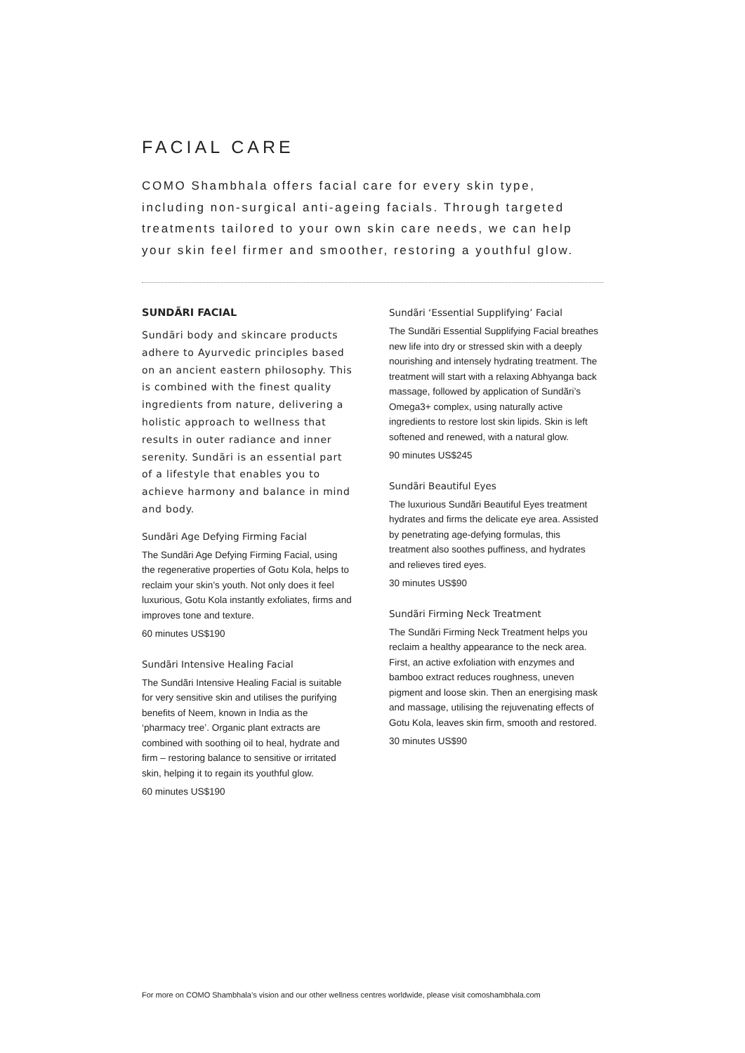FACIAL CARE
COMO Shambhala offers facial care for every skin type, including non-surgical anti-ageing facials. Through targeted treatments tailored to your own skin care needs, we can help your skin feel firmer and smoother, restoring a youthful glow.
SUNDÃRI FACIAL
Sundãri body and skincare products adhere to Ayurvedic principles based on an ancient eastern philosophy. This is combined with the finest quality ingredients from nature, delivering a holistic approach to wellness that results in outer radiance and inner serenity. Sundãri is an essential part of a lifestyle that enables you to achieve harmony and balance in mind and body.
Sundãri Age Defying Firming Facial
The Sundãri Age Defying Firming Facial, using the regenerative properties of Gotu Kola, helps to reclaim your skin’s youth. Not only does it feel luxurious, Gotu Kola instantly exfoliates, firms and improves tone and texture.
60 minutes US$190
Sundãri Intensive Healing Facial
The Sundãri Intensive Healing Facial is suitable for very sensitive skin and utilises the purifying benefits of Neem, known in India as the ‘pharmacy tree’. Organic plant extracts are combined with soothing oil to heal, hydrate and firm – restoring balance to sensitive or irritated skin, helping it to regain its youthful glow.
60 minutes US$190
Sundãri ‘Essential Supplifying’ Facial
The Sundãri Essential Supplifying Facial breathes new life into dry or stressed skin with a deeply nourishing and intensely hydrating treatment. The treatment will start with a relaxing Abhyanga back massage, followed by application of Sundãri’s Omega3+ complex, using naturally active ingredients to restore lost skin lipids. Skin is left softened and renewed, with a natural glow.
90 minutes US$245
Sundãri Beautiful Eyes
The luxurious Sundãri Beautiful Eyes treatment hydrates and firms the delicate eye area. Assisted by penetrating age-defying formulas, this treatment also soothes puffiness, and hydrates and relieves tired eyes.
30 minutes US$90
Sundãri Firming Neck Treatment
The Sundãri Firming Neck Treatment helps you reclaim a healthy appearance to the neck area. First, an active exfoliation with enzymes and bamboo extract reduces roughness, uneven pigment and loose skin. Then an energising mask and massage, utilising the rejuvenating effects of Gotu Kola, leaves skin firm, smooth and restored.
30 minutes US$90
For more on COMO Shambhala’s vision and our other wellness centres worldwide, please visit comoshambhala.com